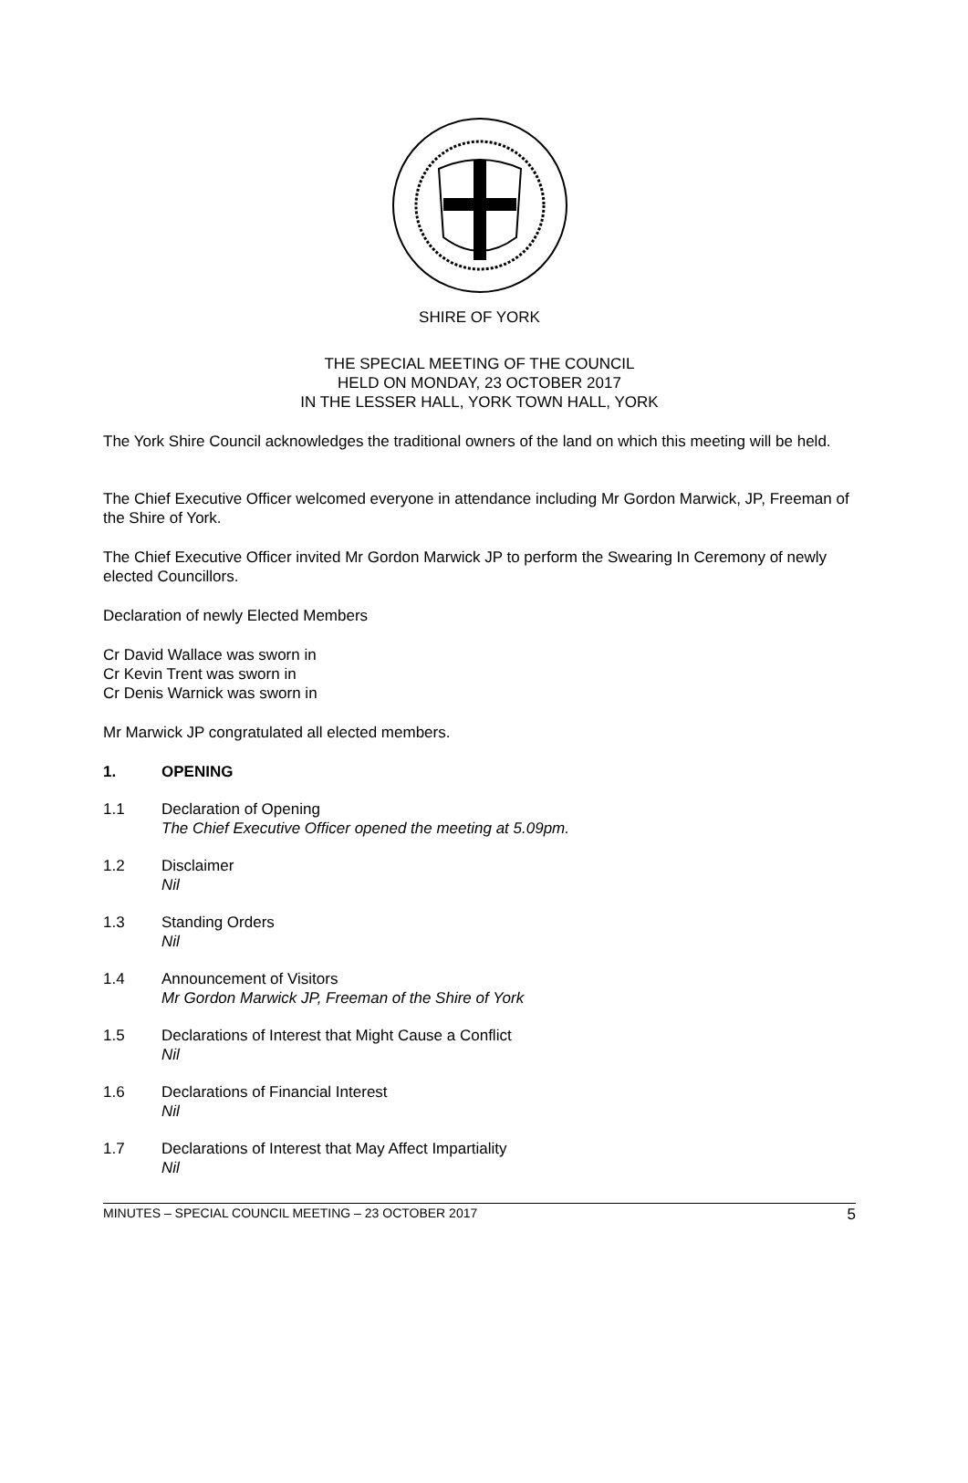SHIRE OF YORK
THE SPECIAL MEETING OF THE COUNCIL
HELD ON MONDAY, 23 OCTOBER 2017
IN THE LESSER HALL, YORK TOWN HALL, YORK
The York Shire Council acknowledges the traditional owners of the land on which this meeting will be held.
The Chief Executive Officer welcomed everyone in attendance including Mr Gordon Marwick, JP, Freeman of the Shire of York.
The Chief Executive Officer invited Mr Gordon Marwick JP to perform the Swearing In Ceremony of newly elected Councillors.
Declaration of newly Elected Members
Cr David Wallace was sworn in
Cr Kevin Trent was sworn in
Cr Denis Warnick was sworn in
Mr Marwick JP congratulated all elected members.
1. OPENING
1.1 Declaration of Opening
The Chief Executive Officer opened the meeting at 5.09pm.
1.2 Disclaimer
Nil
1.3 Standing Orders
Nil
1.4 Announcement of Visitors
Mr Gordon Marwick JP, Freeman of the Shire of York
1.5 Declarations of Interest that Might Cause a Conflict
Nil
1.6 Declarations of Financial Interest
Nil
1.7 Declarations of Interest that May Affect Impartiality
Nil
MINUTES – SPECIAL COUNCIL MEETING – 23 OCTOBER 2017 5